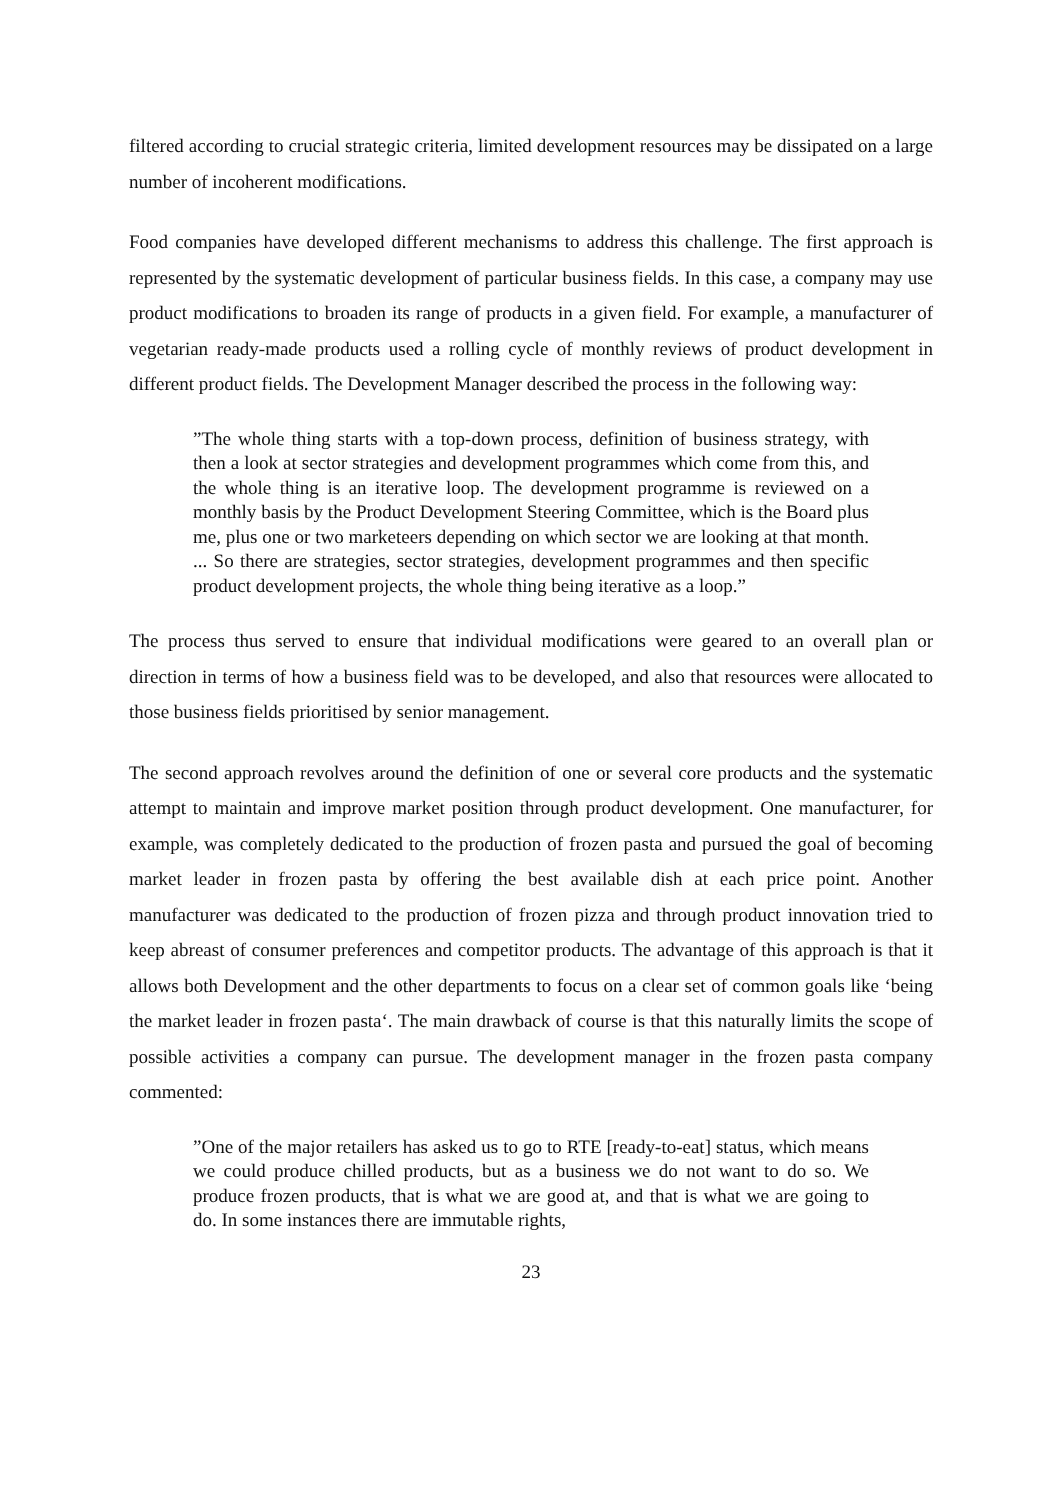filtered according to crucial strategic criteria, limited development resources may be dissipated on a large number of incoherent modifications.
Food companies have developed different mechanisms to address this challenge. The first approach is represented by the systematic development of particular business fields. In this case, a company may use product modifications to broaden its range of products in a given field. For example, a manufacturer of vegetarian ready-made products used a rolling cycle of monthly reviews of product development in different product fields. The Development Manager described the process in the following way:
”The whole thing starts with a top-down process, definition of business strategy, with then a look at sector strategies and development programmes which come from this, and the whole thing is an iterative loop. The development programme is reviewed on a monthly basis by the Product Development Steering Committee, which is the Board plus me, plus one or two marketeers depending on which sector we are looking at that month. ... So there are strategies, sector strategies, development programmes and then specific product development projects, the whole thing being iterative as a loop.”
The process thus served to ensure that individual modifications were geared to an overall plan or direction in terms of how a business field was to be developed, and also that resources were allocated to those business fields prioritised by senior management.
The second approach revolves around the definition of one or several core products and the systematic attempt to maintain and improve market position through product development. One manufacturer, for example, was completely dedicated to the production of frozen pasta and pursued the goal of becoming market leader in frozen pasta by offering the best available dish at each price point. Another manufacturer was dedicated to the production of frozen pizza and through product innovation tried to keep abreast of consumer preferences and competitor products. The advantage of this approach is that it allows both Development and the other departments to focus on a clear set of common goals like ‘being the market leader in frozen pasta‘. The main drawback of course is that this naturally limits the scope of possible activities a company can pursue. The development manager in the frozen pasta company commented:
”One of the major retailers has asked us to go to RTE [ready-to-eat] status, which means we could produce chilled products, but as a business we do not want to do so. We produce frozen products, that is what we are good at, and that is what we are going to do. In some instances there are immutable rights,
23